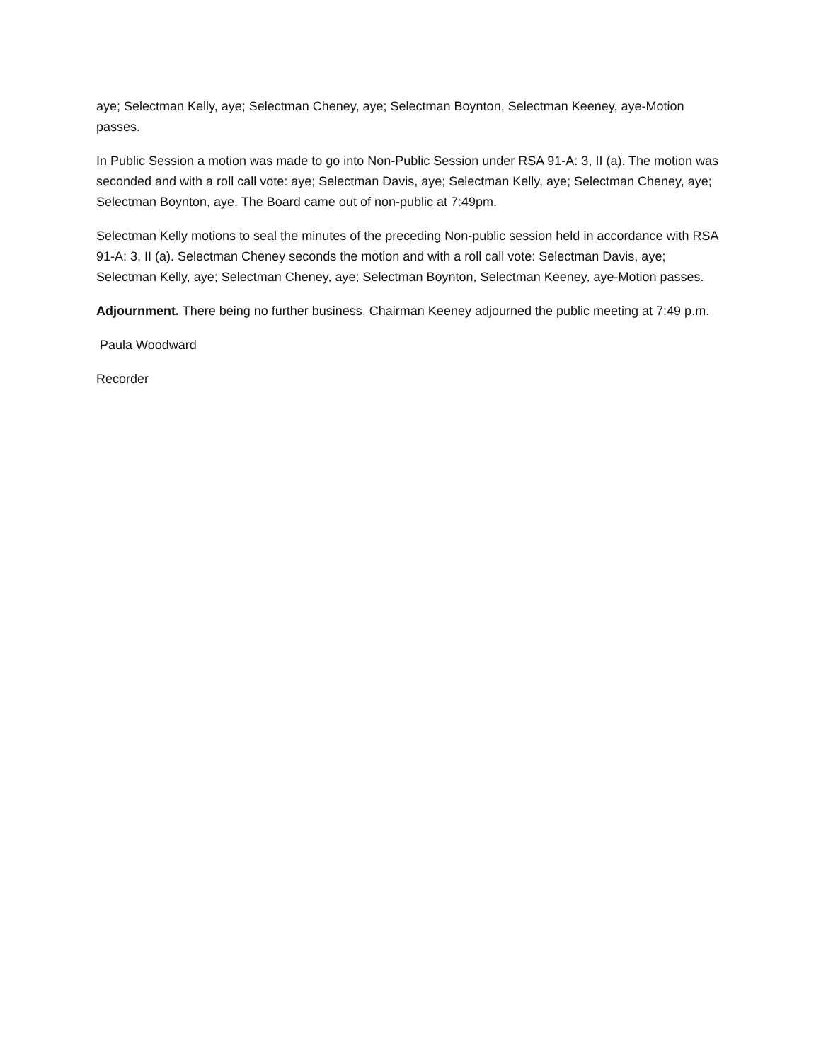aye; Selectman Kelly, aye; Selectman Cheney, aye; Selectman Boynton, Selectman Keeney, aye-Motion passes.
In Public Session a motion was made to go into Non-Public Session under RSA 91-A: 3, II (a). The motion was seconded and with a roll call vote: aye; Selectman Davis, aye; Selectman Kelly, aye; Selectman Cheney, aye; Selectman Boynton, aye. The Board came out of non-public at 7:49pm.
Selectman Kelly motions to seal the minutes of the preceding Non-public session held in accordance with RSA 91-A: 3, II (a). Selectman Cheney seconds the motion and with a roll call vote: Selectman Davis, aye; Selectman Kelly, aye; Selectman Cheney, aye; Selectman Boynton, Selectman Keeney, aye-Motion passes.
Adjournment. There being no further business, Chairman Keeney adjourned the public meeting at 7:49 p.m.
Paula Woodward
Recorder